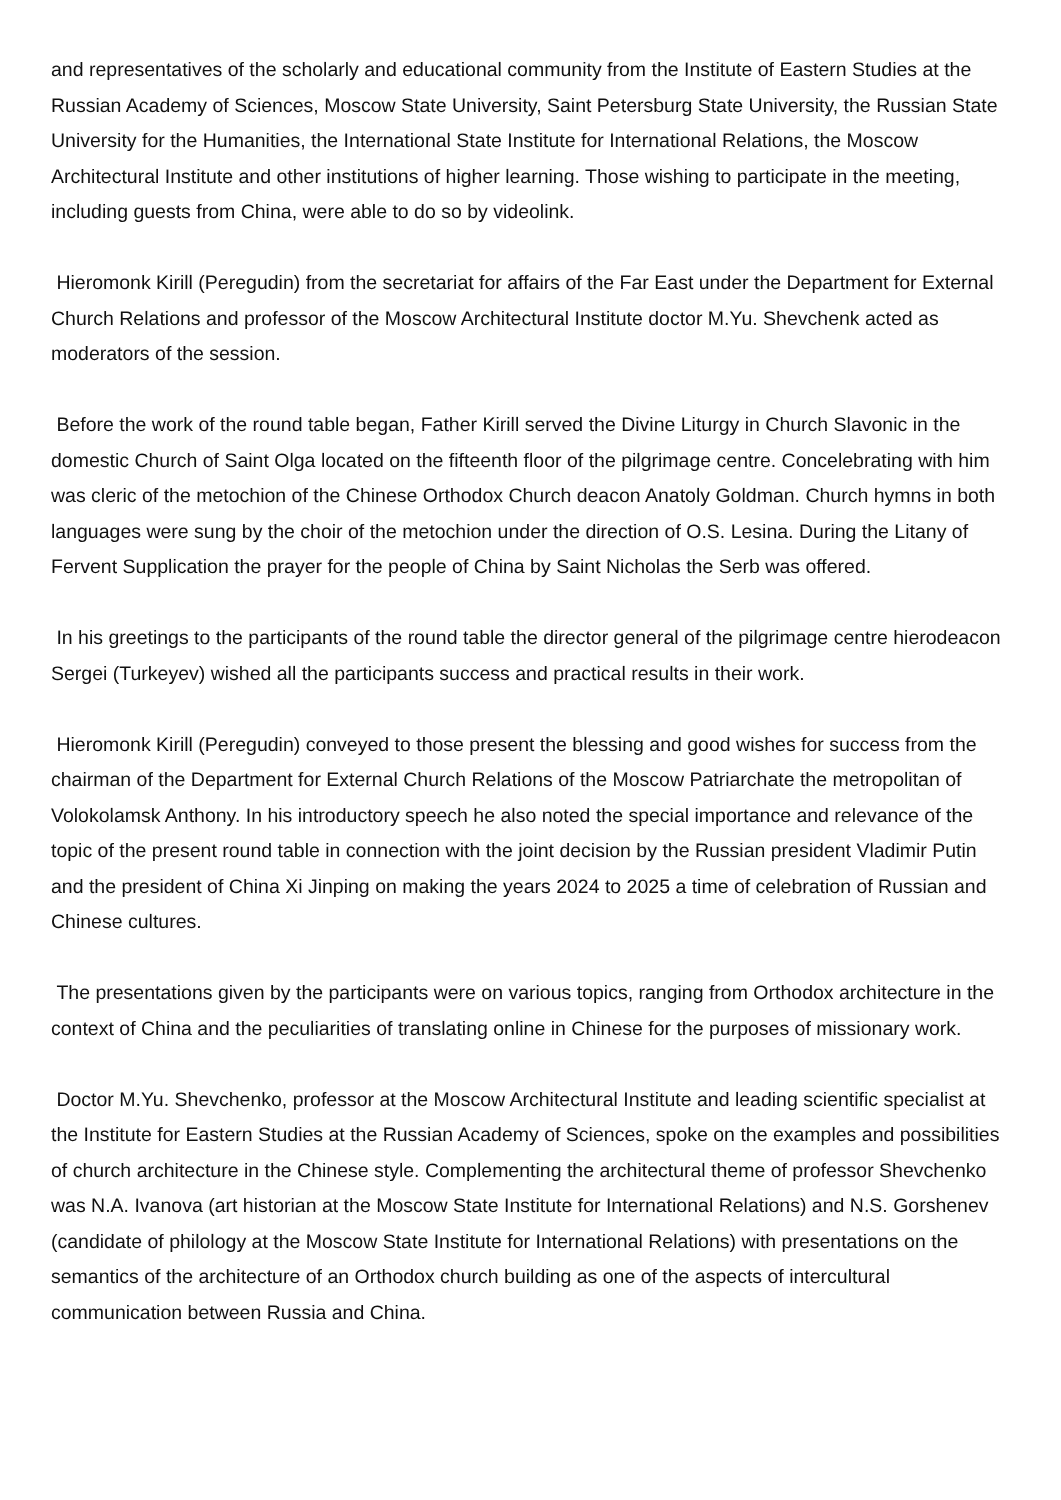and representatives of the scholarly and educational community from the Institute of Eastern Studies at the Russian Academy of Sciences, Moscow State University, Saint Petersburg State University, the Russian State University for the Humanities, the International State Institute for International Relations, the Moscow Architectural Institute and other institutions of higher learning. Those wishing to participate in the meeting, including guests from China, were able to do so by videolink.
Hieromonk Kirill (Peregudin) from the secretariat for affairs of the Far East under the Department for External Church Relations and professor of the Moscow Architectural Institute doctor M.Yu. Shevchenk acted as moderators of the session.
Before the work of the round table began, Father Kirill served the Divine Liturgy in Church Slavonic in the domestic Church of Saint Olga located on the fifteenth floor of the pilgrimage centre. Concelebrating with him was cleric of the metochion of the Chinese Orthodox Church deacon Anatoly Goldman. Church hymns in both languages were sung by the choir of the metochion under the direction of O.S. Lesina. During the Litany of Fervent Supplication the prayer for the people of China by Saint Nicholas the Serb was offered.
In his greetings to the participants of the round table the director general of the pilgrimage centre hierodeacon Sergei (Turkeyev) wished all the participants success and practical results in their work.
Hieromonk Kirill (Peregudin) conveyed to those present the blessing and good wishes for success from the chairman of the Department for External Church Relations of the Moscow Patriarchate the metropolitan of Volokolamsk Anthony. In his introductory speech he also noted the special importance and relevance of the topic of the present round table in connection with the joint decision by the Russian president Vladimir Putin and the president of China Xi Jinping on making the years 2024 to 2025 a time of celebration of Russian and Chinese cultures.
The presentations given by the participants were on various topics, ranging from Orthodox architecture in the context of China and the peculiarities of translating online in Chinese for the purposes of missionary work.
Doctor M.Yu. Shevchenko, professor at the Moscow Architectural Institute and leading scientific specialist at the Institute for Eastern Studies at the Russian Academy of Sciences, spoke on the examples and possibilities of church architecture in the Chinese style. Complementing the architectural theme of professor Shevchenko was N.A. Ivanova (art historian at the Moscow State Institute for International Relations) and N.S. Gorshenev (candidate of philology at the Moscow State Institute for International Relations) with presentations on the semantics of the architecture of an Orthodox church building as one of the aspects of intercultural communication between Russia and China.